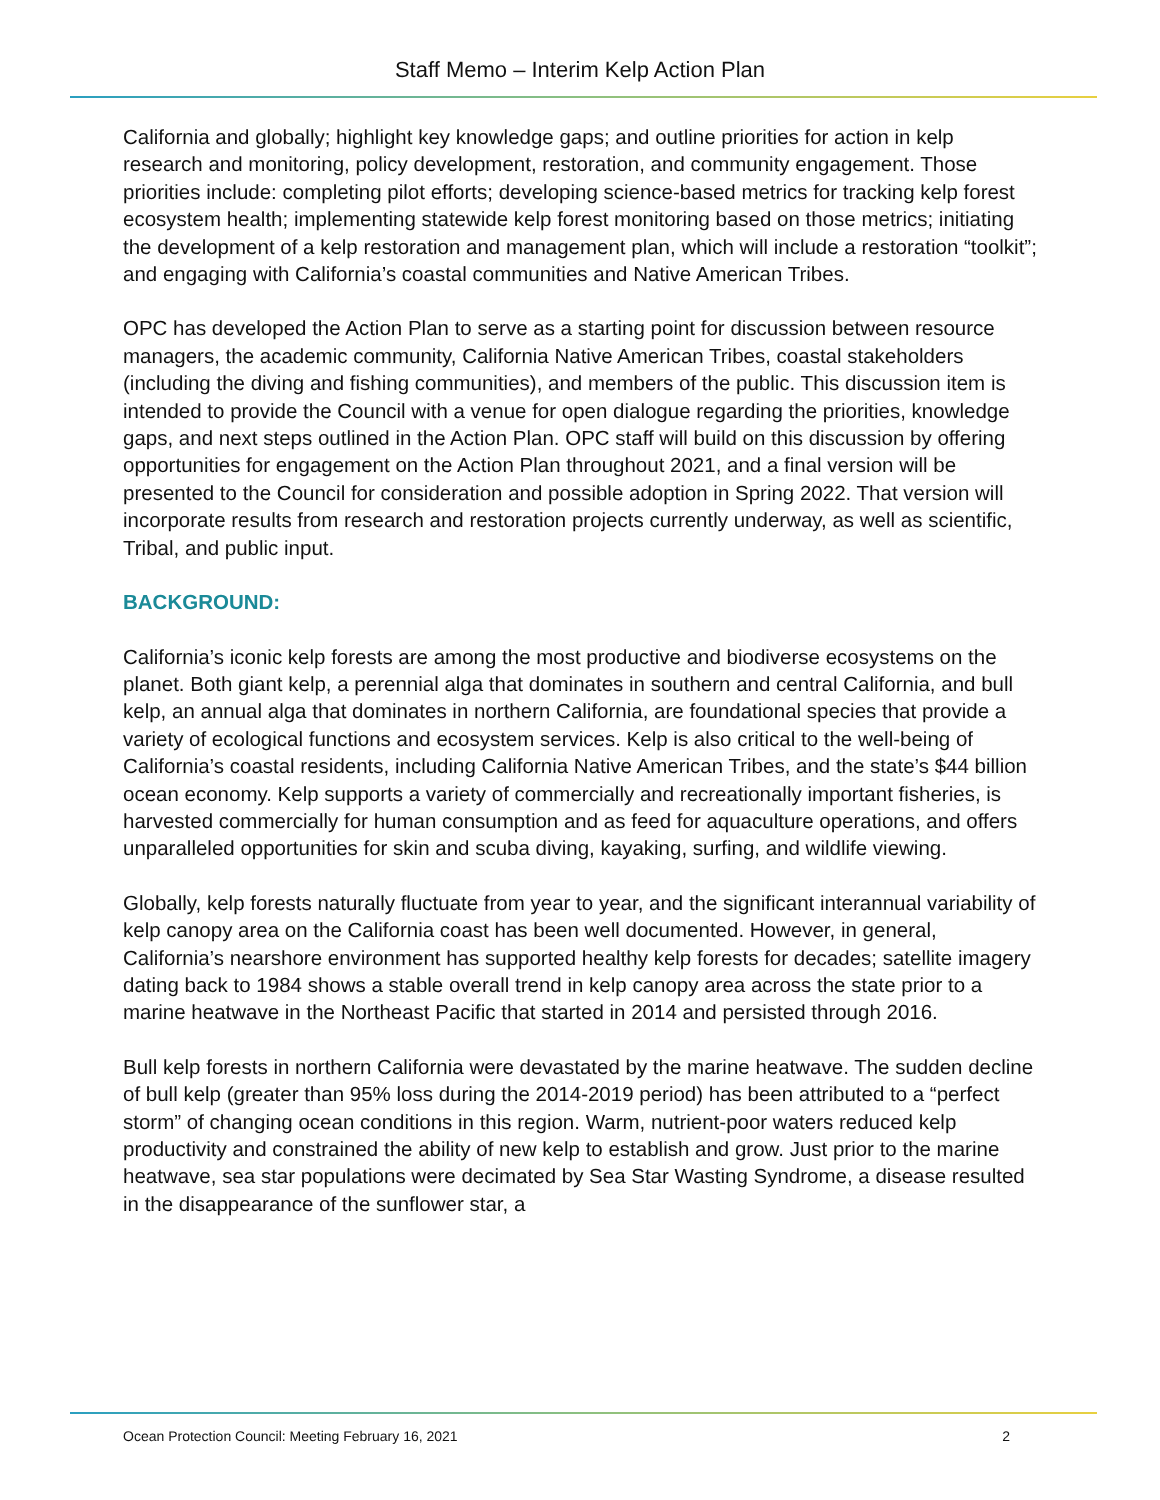Staff Memo – Interim Kelp Action Plan
California and globally; highlight key knowledge gaps; and outline priorities for action in kelp research and monitoring, policy development, restoration, and community engagement. Those priorities include: completing pilot efforts; developing science-based metrics for tracking kelp forest ecosystem health; implementing statewide kelp forest monitoring based on those metrics; initiating the development of a kelp restoration and management plan, which will include a restoration “toolkit”; and engaging with California’s coastal communities and Native American Tribes.
OPC has developed the Action Plan to serve as a starting point for discussion between resource managers, the academic community, California Native American Tribes, coastal stakeholders (including the diving and fishing communities), and members of the public. This discussion item is intended to provide the Council with a venue for open dialogue regarding the priorities, knowledge gaps, and next steps outlined in the Action Plan. OPC staff will build on this discussion by offering opportunities for engagement on the Action Plan throughout 2021, and a final version will be presented to the Council for consideration and possible adoption in Spring 2022. That version will incorporate results from research and restoration projects currently underway, as well as scientific, Tribal, and public input.
BACKGROUND:
California’s iconic kelp forests are among the most productive and biodiverse ecosystems on the planet. Both giant kelp, a perennial alga that dominates in southern and central California, and bull kelp, an annual alga that dominates in northern California, are foundational species that provide a variety of ecological functions and ecosystem services. Kelp is also critical to the well-being of California’s coastal residents, including California Native American Tribes, and the state’s $44 billion ocean economy. Kelp supports a variety of commercially and recreationally important fisheries, is harvested commercially for human consumption and as feed for aquaculture operations, and offers unparalleled opportunities for skin and scuba diving, kayaking, surfing, and wildlife viewing.
Globally, kelp forests naturally fluctuate from year to year, and the significant interannual variability of kelp canopy area on the California coast has been well documented. However, in general, California’s nearshore environment has supported healthy kelp forests for decades; satellite imagery dating back to 1984 shows a stable overall trend in kelp canopy area across the state prior to a marine heatwave in the Northeast Pacific that started in 2014 and persisted through 2016.
Bull kelp forests in northern California were devastated by the marine heatwave. The sudden decline of bull kelp (greater than 95% loss during the 2014-2019 period) has been attributed to a “perfect storm” of changing ocean conditions in this region. Warm, nutrient-poor waters reduced kelp productivity and constrained the ability of new kelp to establish and grow. Just prior to the marine heatwave, sea star populations were decimated by Sea Star Wasting Syndrome, a disease resulted in the disappearance of the sunflower star, a
Ocean Protection Council: Meeting February 16, 2021 2